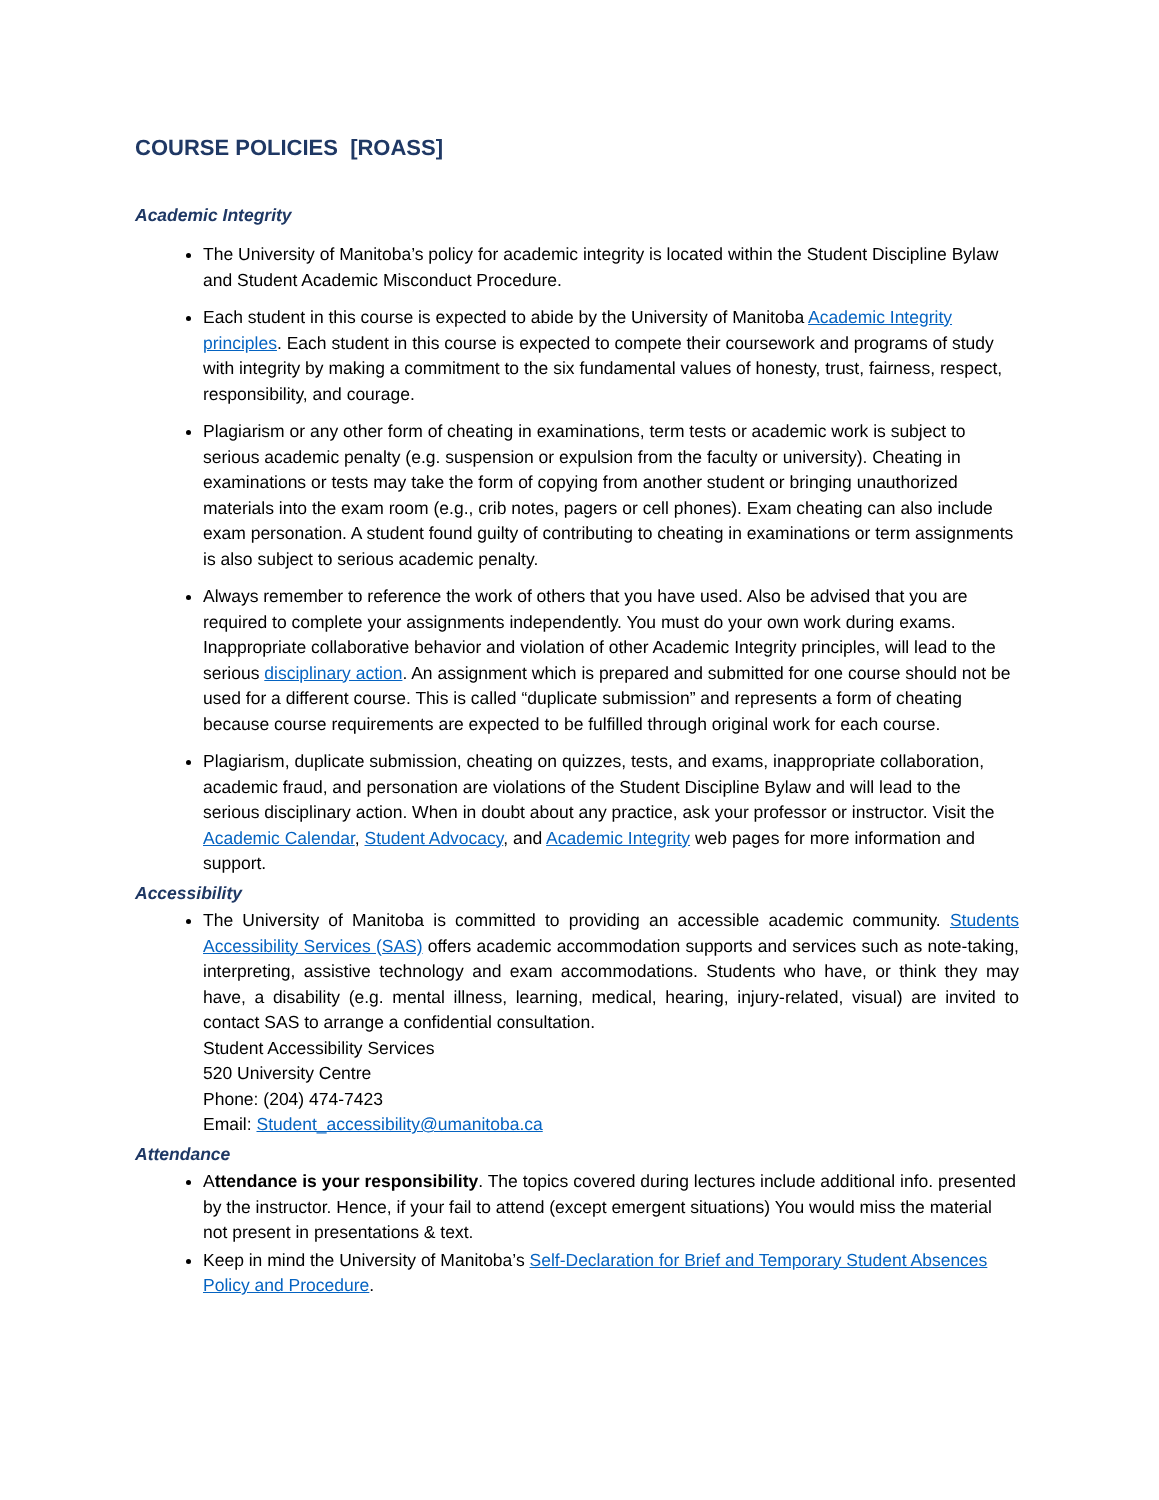COURSE POLICIES [ROASS]
Academic Integrity
The University of Manitoba’s policy for academic integrity is located within the Student Discipline Bylaw and Student Academic Misconduct Procedure.
Each student in this course is expected to abide by the University of Manitoba Academic Integrity principles. Each student in this course is expected to compete their coursework and programs of study with integrity by making a commitment to the six fundamental values of honesty, trust, fairness, respect, responsibility, and courage.
Plagiarism or any other form of cheating in examinations, term tests or academic work is subject to serious academic penalty (e.g. suspension or expulsion from the faculty or university). Cheating in examinations or tests may take the form of copying from another student or bringing unauthorized materials into the exam room (e.g., crib notes, pagers or cell phones). Exam cheating can also include exam personation. A student found guilty of contributing to cheating in examinations or term assignments is also subject to serious academic penalty.
Always remember to reference the work of others that you have used. Also be advised that you are required to complete your assignments independently. You must do your own work during exams. Inappropriate collaborative behavior and violation of other Academic Integrity principles, will lead to the serious disciplinary action. An assignment which is prepared and submitted for one course should not be used for a different course. This is called “duplicate submission” and represents a form of cheating because course requirements are expected to be fulfilled through original work for each course.
Plagiarism, duplicate submission, cheating on quizzes, tests, and exams, inappropriate collaboration, academic fraud, and personation are violations of the Student Discipline Bylaw and will lead to the serious disciplinary action. When in doubt about any practice, ask your professor or instructor. Visit the Academic Calendar, Student Advocacy, and Academic Integrity web pages for more information and support.
Accessibility
The University of Manitoba is committed to providing an accessible academic community. Students Accessibility Services (SAS) offers academic accommodation supports and services such as note-taking, interpreting, assistive technology and exam accommodations. Students who have, or think they may have, a disability (e.g. mental illness, learning, medical, hearing, injury-related, visual) are invited to contact SAS to arrange a confidential consultation.
Student Accessibility Services
520 University Centre
Phone: (204) 474-7423
Email: Student_accessibility@umanitoba.ca
Attendance
Attendance is your responsibility. The topics covered during lectures include additional info. presented by the instructor. Hence, if your fail to attend (except emergent situations) You would miss the material not present in presentations & text.
Keep in mind the University of Manitoba’s Self-Declaration for Brief and Temporary Student Absences Policy and Procedure.